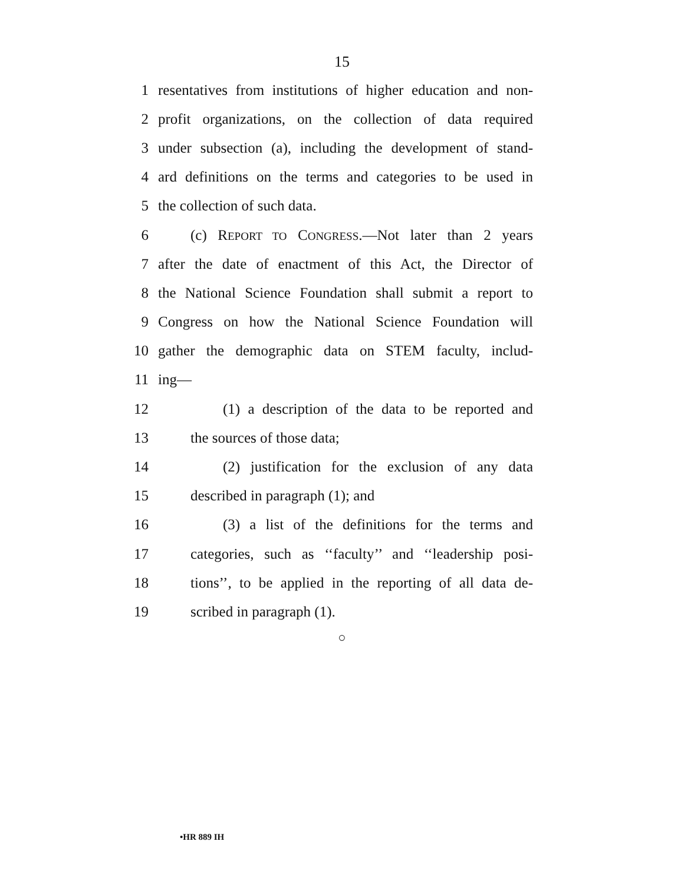15
1 resentatives from institutions of higher education and non-
2 profit organizations, on the collection of data required
3 under subsection (a), including the development of stand-
4 ard definitions on the terms and categories to be used in
5 the collection of such data.
6 (c) REPORT TO CONGRESS.—Not later than 2 years
7 after the date of enactment of this Act, the Director of
8 the National Science Foundation shall submit a report to
9 Congress on how the National Science Foundation will
10 gather the demographic data on STEM faculty, includ-
11 ing—
12 (1) a description of the data to be reported and
13 the sources of those data;
14 (2) justification for the exclusion of any data
15 described in paragraph (1); and
16 (3) a list of the definitions for the terms and
17 categories, such as ‘‘faculty’’ and ‘‘leadership posi-
18 tions’’, to be applied in the reporting of all data de-
19 scribed in paragraph (1).
○
•HR 889 IH